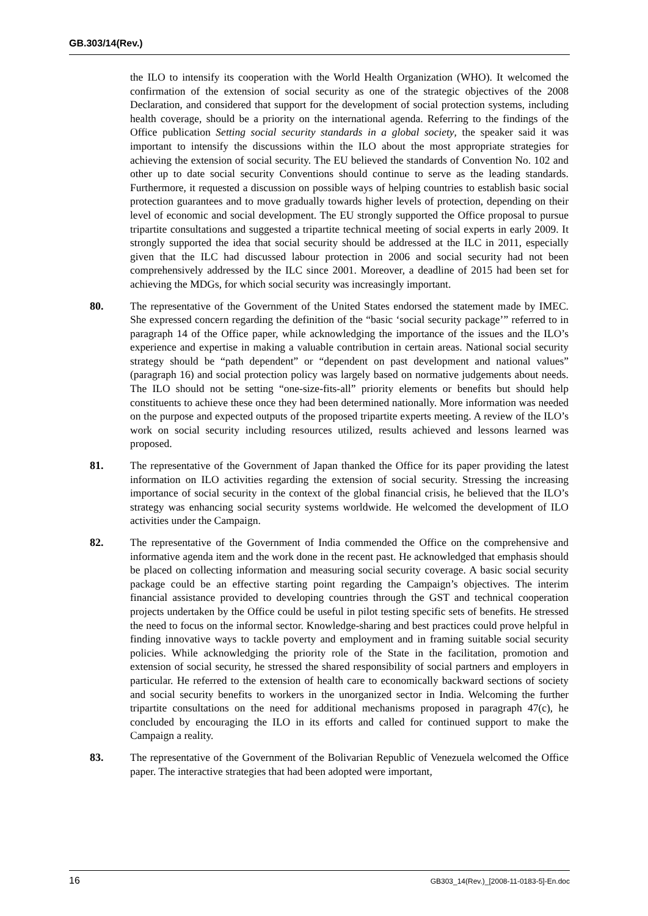GB.303/14(Rev.)
the ILO to intensify its cooperation with the World Health Organization (WHO). It welcomed the confirmation of the extension of social security as one of the strategic objectives of the 2008 Declaration, and considered that support for the development of social protection systems, including health coverage, should be a priority on the international agenda. Referring to the findings of the Office publication Setting social security standards in a global society, the speaker said it was important to intensify the discussions within the ILO about the most appropriate strategies for achieving the extension of social security. The EU believed the standards of Convention No. 102 and other up to date social security Conventions should continue to serve as the leading standards. Furthermore, it requested a discussion on possible ways of helping countries to establish basic social protection guarantees and to move gradually towards higher levels of protection, depending on their level of economic and social development. The EU strongly supported the Office proposal to pursue tripartite consultations and suggested a tripartite technical meeting of social experts in early 2009. It strongly supported the idea that social security should be addressed at the ILC in 2011, especially given that the ILC had discussed labour protection in 2006 and social security had not been comprehensively addressed by the ILC since 2001. Moreover, a deadline of 2015 had been set for achieving the MDGs, for which social security was increasingly important.
80. The representative of the Government of the United States endorsed the statement made by IMEC. She expressed concern regarding the definition of the “basic ‘social security package’” referred to in paragraph 14 of the Office paper, while acknowledging the importance of the issues and the ILO’s experience and expertise in making a valuable contribution in certain areas. National social security strategy should be “path dependent” or “dependent on past development and national values” (paragraph 16) and social protection policy was largely based on normative judgements about needs. The ILO should not be setting “one-size-fits-all” priority elements or benefits but should help constituents to achieve these once they had been determined nationally. More information was needed on the purpose and expected outputs of the proposed tripartite experts meeting. A review of the ILO’s work on social security including resources utilized, results achieved and lessons learned was proposed.
81. The representative of the Government of Japan thanked the Office for its paper providing the latest information on ILO activities regarding the extension of social security. Stressing the increasing importance of social security in the context of the global financial crisis, he believed that the ILO’s strategy was enhancing social security systems worldwide. He welcomed the development of ILO activities under the Campaign.
82. The representative of the Government of India commended the Office on the comprehensive and informative agenda item and the work done in the recent past. He acknowledged that emphasis should be placed on collecting information and measuring social security coverage. A basic social security package could be an effective starting point regarding the Campaign’s objectives. The interim financial assistance provided to developing countries through the GST and technical cooperation projects undertaken by the Office could be useful in pilot testing specific sets of benefits. He stressed the need to focus on the informal sector. Knowledge-sharing and best practices could prove helpful in finding innovative ways to tackle poverty and employment and in framing suitable social security policies. While acknowledging the priority role of the State in the facilitation, promotion and extension of social security, he stressed the shared responsibility of social partners and employers in particular. He referred to the extension of health care to economically backward sections of society and social security benefits to workers in the unorganized sector in India. Welcoming the further tripartite consultations on the need for additional mechanisms proposed in paragraph 47(c), he concluded by encouraging the ILO in its efforts and called for continued support to make the Campaign a reality.
83. The representative of the Government of the Bolivarian Republic of Venezuela welcomed the Office paper. The interactive strategies that had been adopted were important,
16 GB303_14(Rev.)_[2008-11-0183-5]-En.doc